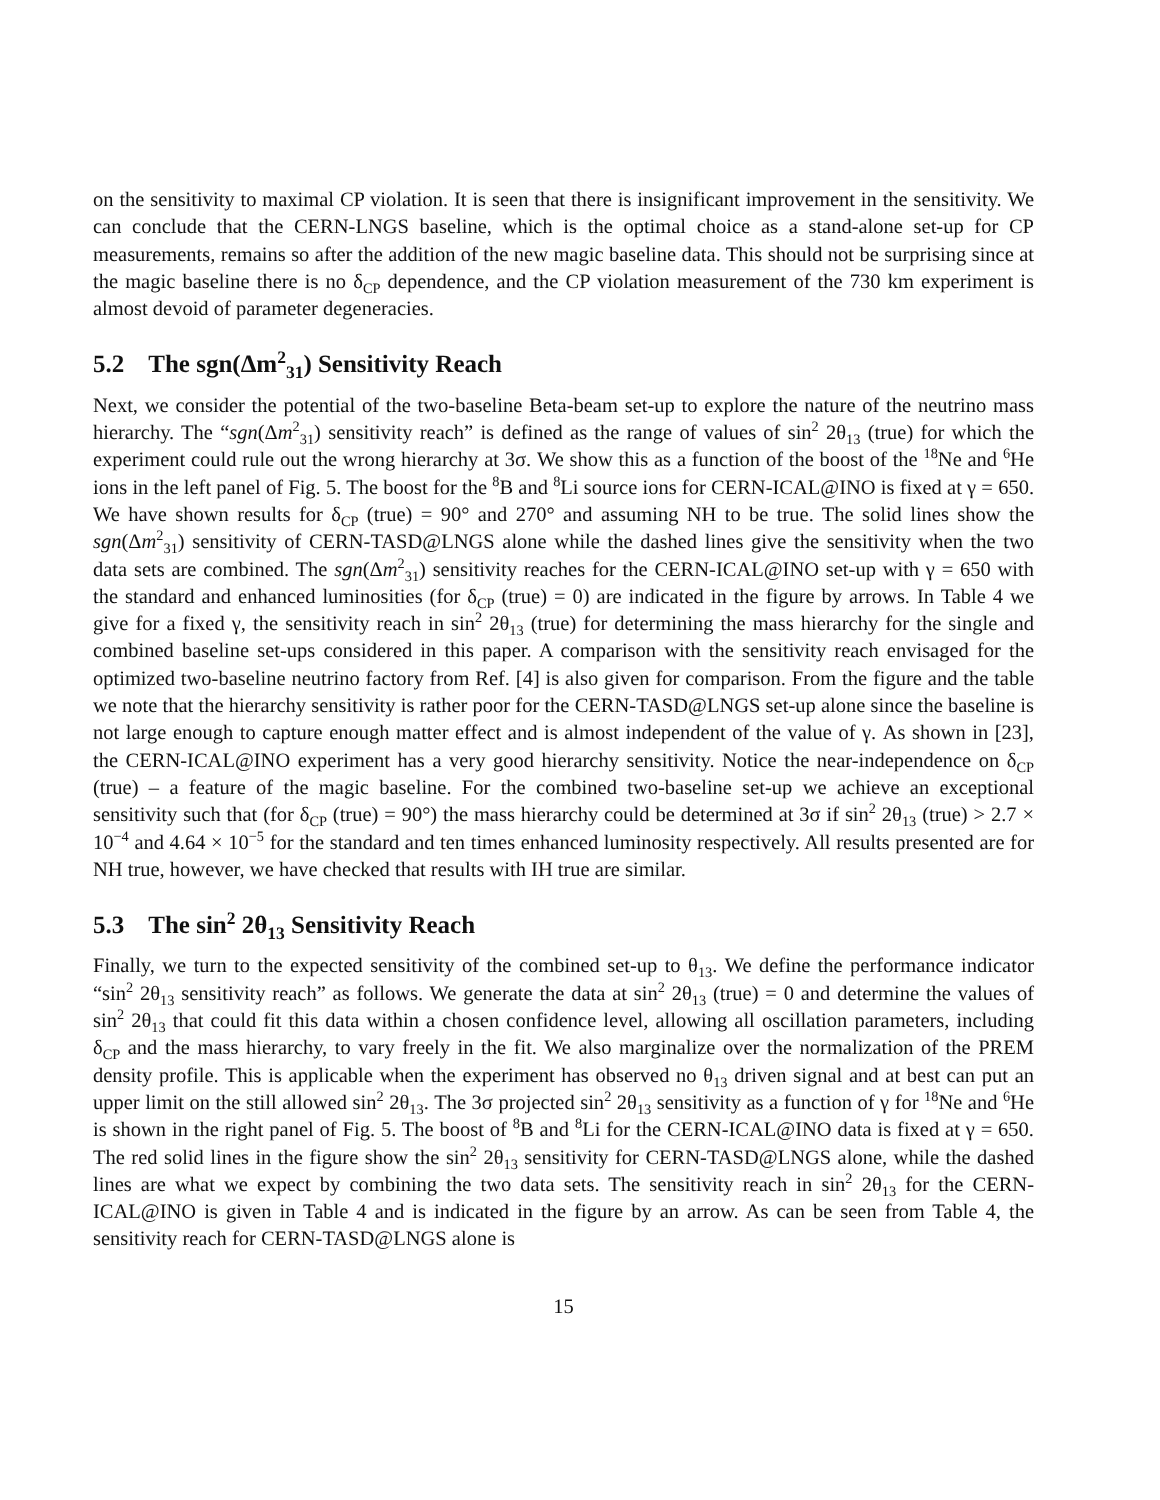on the sensitivity to maximal CP violation. It is seen that there is insignificant improvement in the sensitivity. We can conclude that the CERN-LNGS baseline, which is the optimal choice as a stand-alone set-up for CP measurements, remains so after the addition of the new magic baseline data. This should not be surprising since at the magic baseline there is no δ<sub>CP</sub> dependence, and the CP violation measurement of the 730 km experiment is almost devoid of parameter degeneracies.
5.2 The sgn(Δm<sup>2</sup><sub>31</sub>) Sensitivity Reach
Next, we consider the potential of the two-baseline Beta-beam set-up to explore the nature of the neutrino mass hierarchy. The “sgn(Δm<sup>2</sup><sub>31</sub>) sensitivity reach” is defined as the range of values of sin<sup>2</sup> 2θ<sub>13</sub> (true) for which the experiment could rule out the wrong hierarchy at 3σ. We show this as a function of the boost of the <sup>18</sup>Ne and <sup>6</sup>He ions in the left panel of Fig. 5. The boost for the <sup>8</sup>B and <sup>8</sup>Li source ions for CERN-ICAL@INO is fixed at γ = 650. We have shown results for δ<sub>CP</sub> (true) = 90° and 270° and assuming NH to be true. The solid lines show the sgn(Δm<sup>2</sup><sub>31</sub>) sensitivity of CERN-TASD@LNGS alone while the dashed lines give the sensitivity when the two data sets are combined. The sgn(Δm<sup>2</sup><sub>31</sub>) sensitivity reaches for the CERN-ICAL@INO set-up with γ = 650 with the standard and enhanced luminosities (for δ<sub>CP</sub> (true) = 0) are indicated in the figure by arrows. In Table 4 we give for a fixed γ, the sensitivity reach in sin<sup>2</sup> 2θ<sub>13</sub> (true) for determining the mass hierarchy for the single and combined baseline set-ups considered in this paper. A comparison with the sensitivity reach envisaged for the optimized two-baseline neutrino factory from Ref. [4] is also given for comparison. From the figure and the table we note that the hierarchy sensitivity is rather poor for the CERN-TASD@LNGS set-up alone since the baseline is not large enough to capture enough matter effect and is almost independent of the value of γ. As shown in [23], the CERN-ICAL@INO experiment has a very good hierarchy sensitivity. Notice the near-independence on δ<sub>CP</sub> (true) – a feature of the magic baseline. For the combined two-baseline set-up we achieve an exceptional sensitivity such that (for δ<sub>CP</sub> (true) = 90°) the mass hierarchy could be determined at 3σ if sin<sup>2</sup> 2θ<sub>13</sub> (true) > 2.7 × 10<sup>−4</sup> and 4.64 × 10<sup>−5</sup> for the standard and ten times enhanced luminosity respectively. All results presented are for NH true, however, we have checked that results with IH true are similar.
5.3 The sin<sup>2</sup> 2θ<sub>13</sub> Sensitivity Reach
Finally, we turn to the expected sensitivity of the combined set-up to θ<sub>13</sub>. We define the performance indicator “sin<sup>2</sup> 2θ<sub>13</sub> sensitivity reach” as follows. We generate the data at sin<sup>2</sup> 2θ<sub>13</sub> (true) = 0 and determine the values of sin<sup>2</sup> 2θ<sub>13</sub> that could fit this data within a chosen confidence level, allowing all oscillation parameters, including δ<sub>CP</sub> and the mass hierarchy, to vary freely in the fit. We also marginalize over the normalization of the PREM density profile. This is applicable when the experiment has observed no θ<sub>13</sub> driven signal and at best can put an upper limit on the still allowed sin<sup>2</sup> 2θ<sub>13</sub>. The 3σ projected sin<sup>2</sup> 2θ<sub>13</sub> sensitivity as a function of γ for <sup>18</sup>Ne and <sup>6</sup>He is shown in the right panel of Fig. 5. The boost of <sup>8</sup>B and <sup>8</sup>Li for the CERN-ICAL@INO data is fixed at γ = 650. The red solid lines in the figure show the sin<sup>2</sup> 2θ<sub>13</sub> sensitivity for CERN-TASD@LNGS alone, while the dashed lines are what we expect by combining the two data sets. The sensitivity reach in sin<sup>2</sup> 2θ<sub>13</sub> for the CERN-ICAL@INO is given in Table 4 and is indicated in the figure by an arrow. As can be seen from Table 4, the sensitivity reach for CERN-TASD@LNGS alone is
15